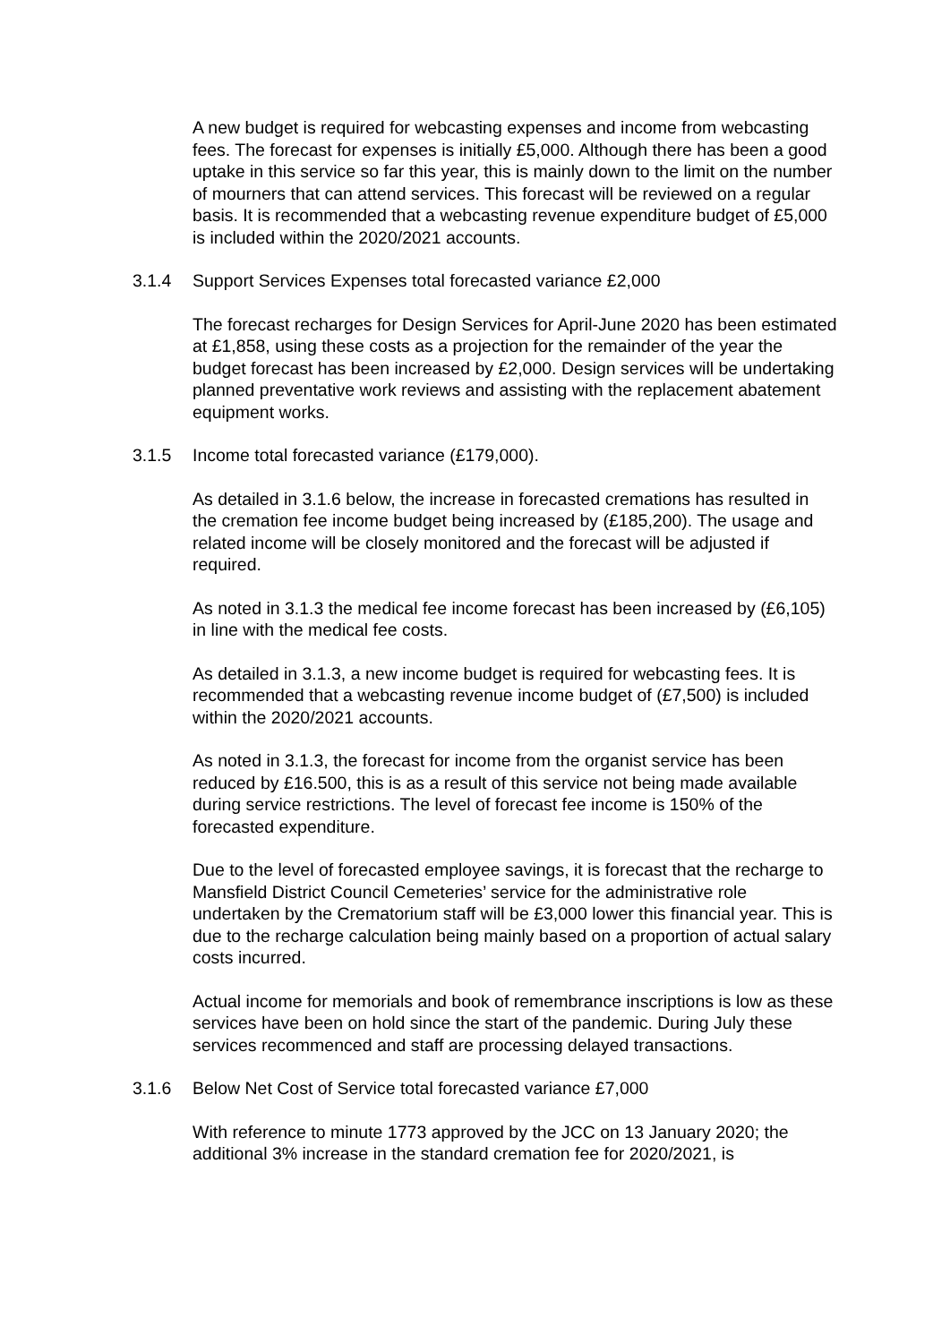A new budget is required for webcasting expenses and income from webcasting fees. The forecast for expenses is initially £5,000. Although there has been a good uptake in this service so far this year, this is mainly down to the limit on the number of mourners that can attend services. This forecast will be reviewed on a regular basis. It is recommended that a webcasting revenue expenditure budget of £5,000 is included within the 2020/2021 accounts.
3.1.4 Support Services Expenses total forecasted variance £2,000
The forecast recharges for Design Services for April-June 2020 has been estimated at £1,858, using these costs as a projection for the remainder of the year the budget forecast has been increased by £2,000. Design services will be undertaking planned preventative work reviews and assisting with the replacement abatement equipment works.
3.1.5 Income total forecasted variance (£179,000).
As detailed in 3.1.6 below, the increase in forecasted cremations has resulted in the cremation fee income budget being increased by (£185,200). The usage and related income will be closely monitored and the forecast will be adjusted if required.
As noted in 3.1.3 the medical fee income forecast has been increased by (£6,105) in line with the medical fee costs.
As detailed in 3.1.3, a new income budget is required for webcasting fees. It is recommended that a webcasting revenue income budget of (£7,500) is included within the 2020/2021 accounts.
As noted in 3.1.3, the forecast for income from the organist service has been reduced by £16.500, this is as a result of this service not being made available during service restrictions. The level of forecast fee income is 150% of the forecasted expenditure.
Due to the level of forecasted employee savings, it is forecast that the recharge to Mansfield District Council Cemeteries’ service for the administrative role undertaken by the Crematorium staff will be £3,000 lower this financial year. This is due to the recharge calculation being mainly based on a proportion of actual salary costs incurred.
Actual income for memorials and book of remembrance inscriptions is low as these services have been on hold since the start of the pandemic. During July these services recommenced and staff are processing delayed transactions.
3.1.6 Below Net Cost of Service total forecasted variance £7,000
With reference to minute 1773 approved by the JCC on 13 January 2020; the additional 3% increase in the standard cremation fee for 2020/2021, is